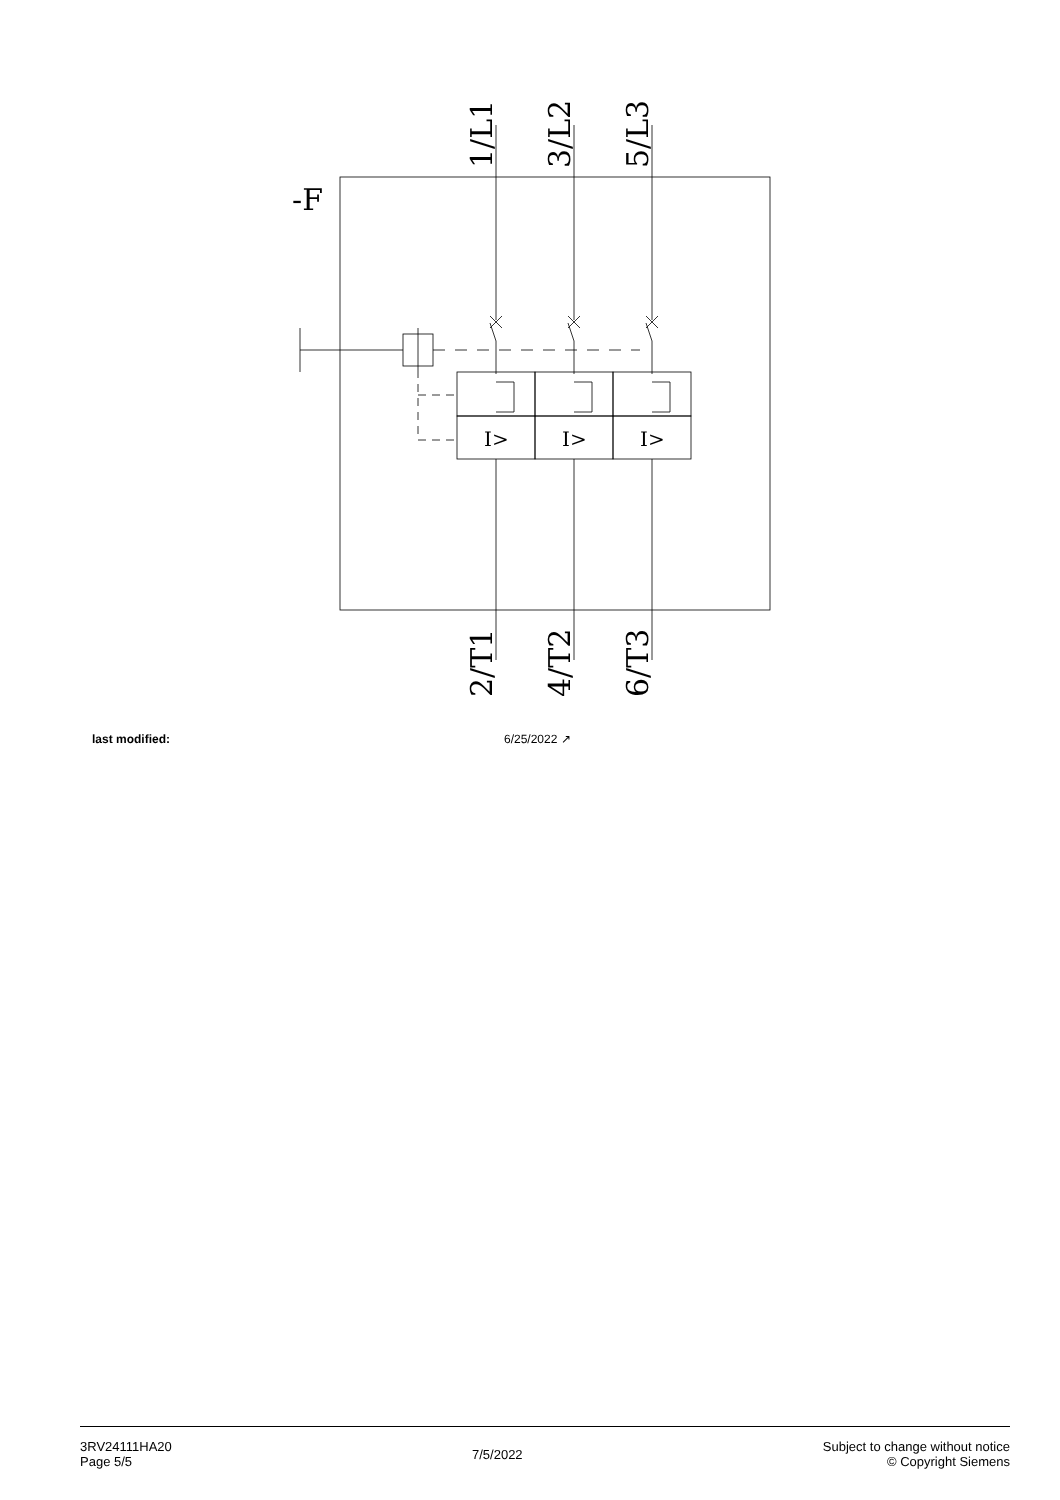-F
1/L1
3/L2
5/L3
2/T1
4/T2
6/T3
I>
I>
I>
| last modified: | 6/25/2022 ↗ |
3RV24111HA20
Page 5/5
7/5/2022
Subject to change without notice
© Copyright Siemens